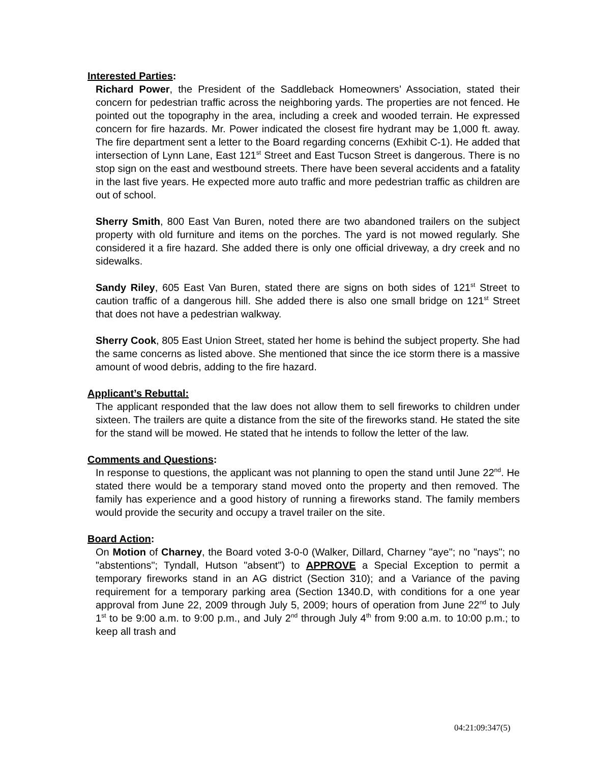Interested Parties:
Richard Power, the President of the Saddleback Homeowners’ Association, stated their concern for pedestrian traffic across the neighboring yards. The properties are not fenced. He pointed out the topography in the area, including a creek and wooded terrain. He expressed concern for fire hazards. Mr. Power indicated the closest fire hydrant may be 1,000 ft. away. The fire department sent a letter to the Board regarding concerns (Exhibit C-1). He added that intersection of Lynn Lane, East 121<sup>st</sup> Street and East Tucson Street is dangerous. There is no stop sign on the east and westbound streets. There have been several accidents and a fatality in the last five years. He expected more auto traffic and more pedestrian traffic as children are out of school.
Sherry Smith, 800 East Van Buren, noted there are two abandoned trailers on the subject property with old furniture and items on the porches. The yard is not mowed regularly. She considered it a fire hazard. She added there is only one official driveway, a dry creek and no sidewalks.
Sandy Riley, 605 East Van Buren, stated there are signs on both sides of 121<sup>st</sup> Street to caution traffic of a dangerous hill. She added there is also one small bridge on 121<sup>st</sup> Street that does not have a pedestrian walkway.
Sherry Cook, 805 East Union Street, stated her home is behind the subject property. She had the same concerns as listed above. She mentioned that since the ice storm there is a massive amount of wood debris, adding to the fire hazard.
Applicant’s Rebuttal:
The applicant responded that the law does not allow them to sell fireworks to children under sixteen. The trailers are quite a distance from the site of the fireworks stand. He stated the site for the stand will be mowed. He stated that he intends to follow the letter of the law.
Comments and Questions:
In response to questions, the applicant was not planning to open the stand until June 22<sup>nd</sup>. He stated there would be a temporary stand moved onto the property and then removed. The family has experience and a good history of running a fireworks stand. The family members would provide the security and occupy a travel trailer on the site.
Board Action:
On Motion of Charney, the Board voted 3-0-0 (Walker, Dillard, Charney "aye"; no "nays"; no "abstentions"; Tyndall, Hutson "absent") to APPROVE a Special Exception to permit a temporary fireworks stand in an AG district (Section 310); and a Variance of the paving requirement for a temporary parking area (Section 1340.D, with conditions for a one year approval from June 22, 2009 through July 5, 2009; hours of operation from June 22<sup>nd</sup> to July 1<sup>st</sup> to be 9:00 a.m. to 9:00 p.m., and July 2<sup>nd</sup> through July 4<sup>th</sup> from 9:00 a.m. to 10:00 p.m.; to keep all trash and
04:21:09:347(5)